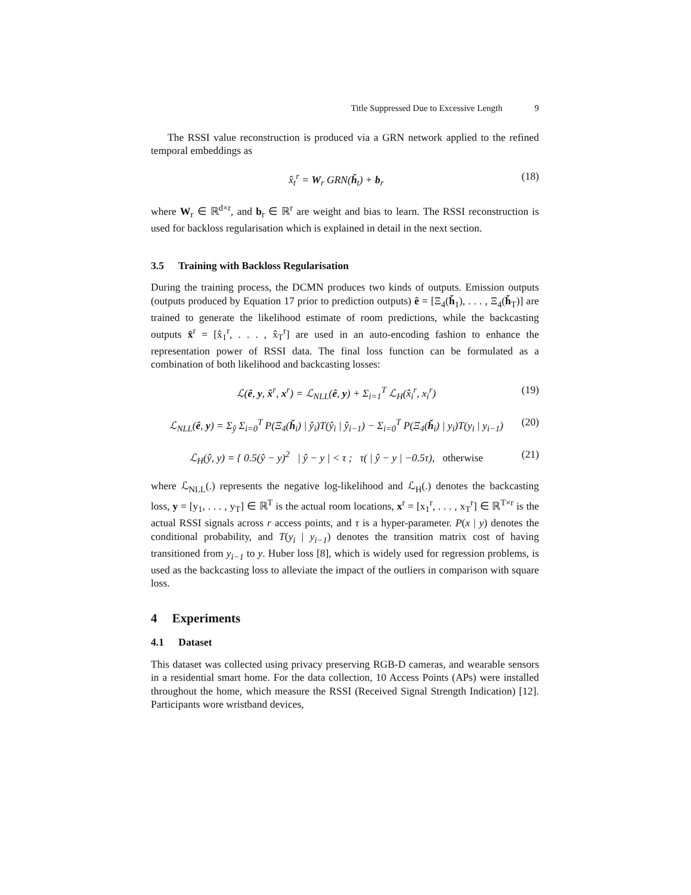Title Suppressed Due to Excessive Length 9
The RSSI value reconstruction is produced via a GRN network applied to the refined temporal embeddings as
x̂<sub>t</sub><sup>r</sup> = W<sub>r</sub> GRN(ȟ<sub>t</sub>) + b<sub>r</sub> (18)
where W<sub>r</sub> ∈ ℝ<sup>d×r</sup>, and b<sub>r</sub> ∈ ℝ<sup>r</sup> are weight and bias to learn. The RSSI reconstruction is used for backloss regularisation which is explained in detail in the next section.
3.5 Training with Backloss Regularisation
During the training process, the DCMN produces two kinds of outputs. Emission outputs (outputs produced by Equation 17 prior to prediction outputs) ê = [Ξ<sub>4</sub>(ȟ<sub>1</sub>), . . . , Ξ<sub>4</sub>(ȟ<sub>T</sub>)] are trained to generate the likelihood estimate of room predictions, while the backcasting outputs x̂<sup>r</sup> = [x̂<sub>1</sub><sup>r</sup>, . . . , x̂<sub>T</sub><sup>r</sup>] are used in an auto-encoding fashion to enhance the representation power of RSSI data. The final loss function can be formulated as a combination of both likelihood and backcasting losses:
ℒ(ê, y, x̂<sup>r</sup>, x<sup>r</sup>) = ℒ<sub>NLL</sub>(ê, y) + Σ<sub>i=1</sub><sup>T</sup> ℒ<sub>H</sub>(x̂<sub>i</sub><sup>r</sup>, x<sub>i</sub><sup>r</sup>)
(19)
ℒ<sub>NLL</sub>(ê, y) = Σ<sub>ŷ</sub> Σ<sub>i=0</sub><sup>T</sup> P(Ξ<sub>4</sub>(ȟ<sub>i</sub>) | ŷ<sub>i</sub>)T(ŷ<sub>i</sub> | ŷ<sub>i−1</sub>) − Σ<sub>i=0</sub><sup>T</sup> P(Ξ<sub>4</sub>(ȟ<sub>i</sub>) | y<sub>i</sub>)T(y<sub>i</sub> | y<sub>i−1</sub>)
(20)
ℒ<sub>H</sub>(ŷ, y) = { 0.5(ŷ − y)<sup>2</sup> | ŷ − y | < τ ; τ( | ŷ − y | −0.5τ), otherwise
(21)
where ℒ<sub>NLL</sub>(.) represents the negative log-likelihood and ℒ<sub>H</sub>(.) denotes the backcasting loss, y = [y<sub>1</sub>, . . . , y<sub>T</sub>] ∈ ℝ<sup>T</sup> is the actual room locations, x<sup>r</sup> = [x<sub>1</sub><sup>r</sup>, . . . , x<sub>T</sub><sup>r</sup>] ∈ ℝ<sup>T×r</sup> is the actual RSSI signals across r access points, and τ is a hyper-parameter. P(x | y) denotes the conditional probability, and T(y<sub>i</sub> | y<sub>i−1</sub>) denotes the transition matrix cost of having transitioned from y<sub>i−1</sub> to y. Huber loss [8], which is widely used for regression problems, is used as the backcasting loss to alleviate the impact of the outliers in comparison with square loss.
4 Experiments
4.1 Dataset
This dataset was collected using privacy preserving RGB-D cameras, and wearable sensors in a residential smart home. For the data collection, 10 Access Points (APs) were installed throughout the home, which measure the RSSI (Received Signal Strength Indication) [12]. Participants wore wristband devices,